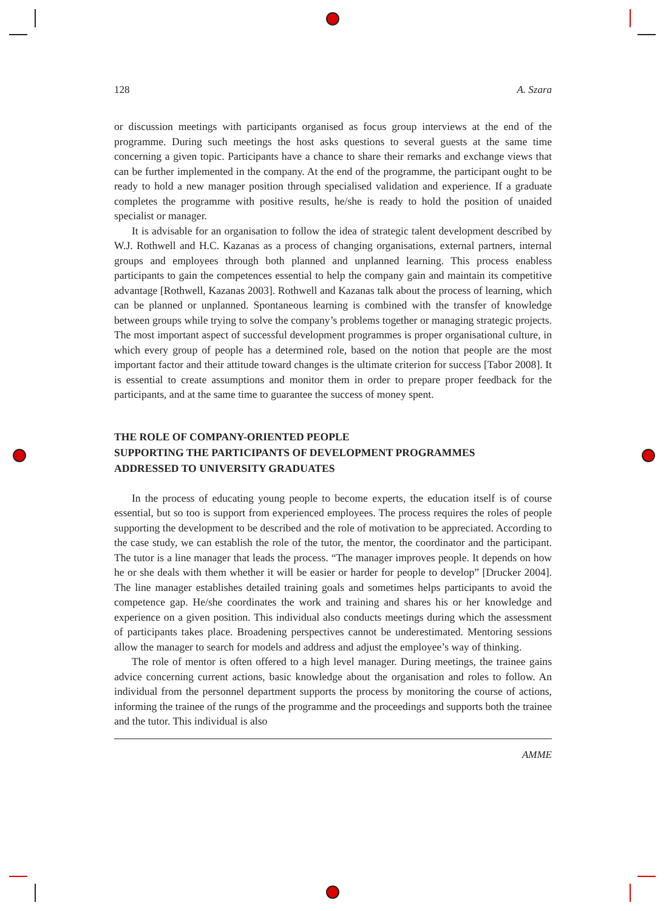128 A. Szara
or discussion meetings with participants organised as focus group interviews at the end of the programme. During such meetings the host asks questions to several guests at the same time concerning a given topic. Participants have a chance to share their remarks and exchange views that can be further implemented in the company. At the end of the programme, the participant ought to be ready to hold a new manager position through specialised validation and experience. If a graduate completes the programme with positive results, he/she is ready to hold the position of unaided specialist or manager.
It is advisable for an organisation to follow the idea of strategic talent development described by W.J. Rothwell and H.C. Kazanas as a process of changing organisations, external partners, internal groups and employees through both planned and unplanned learning. This process enabless participants to gain the competences essential to help the company gain and maintain its competitive advantage [Rothwell, Kazanas 2003]. Rothwell and Kazanas talk about the process of learning, which can be planned or unplanned. Spontaneous learning is combined with the transfer of knowledge between groups while trying to solve the company’s problems together or managing strategic projects. The most important aspect of successful development programmes is proper organisational culture, in which every group of people has a determined role, based on the notion that people are the most important factor and their attitude toward changes is the ultimate criterion for success [Tabor 2008]. It is essential to create assumptions and monitor them in order to prepare proper feedback for the participants, and at the same time to guarantee the success of money spent.
THE ROLE OF COMPANY-ORIENTED PEOPLE
SUPPORTING THE PARTICIPANTS OF DEVELOPMENT PROGRAMMES
ADDRESSED TO UNIVERSITY GRADUATES
In the process of educating young people to become experts, the education itself is of course essential, but so too is support from experienced employees. The process requires the roles of people supporting the development to be described and the role of motivation to be appreciated. According to the case study, we can establish the role of the tutor, the mentor, the coordinator and the participant. The tutor is a line manager that leads the process. “The manager improves people. It depends on how he or she deals with them whether it will be easier or harder for people to develop” [Drucker 2004]. The line manager establishes detailed training goals and sometimes helps participants to avoid the competence gap. He/she coordinates the work and training and shares his or her knowledge and experience on a given position. This individual also conducts meetings during which the assessment of participants takes place. Broadening perspectives cannot be underestimated. Mentoring sessions allow the manager to search for models and address and adjust the employee’s way of thinking.
The role of mentor is often offered to a high level manager. During meetings, the trainee gains advice concerning current actions, basic knowledge about the organisation and roles to follow. An individual from the personnel department supports the process by monitoring the course of actions, informing the trainee of the rungs of the programme and the proceedings and supports both the trainee and the tutor. This individual is also
AMME